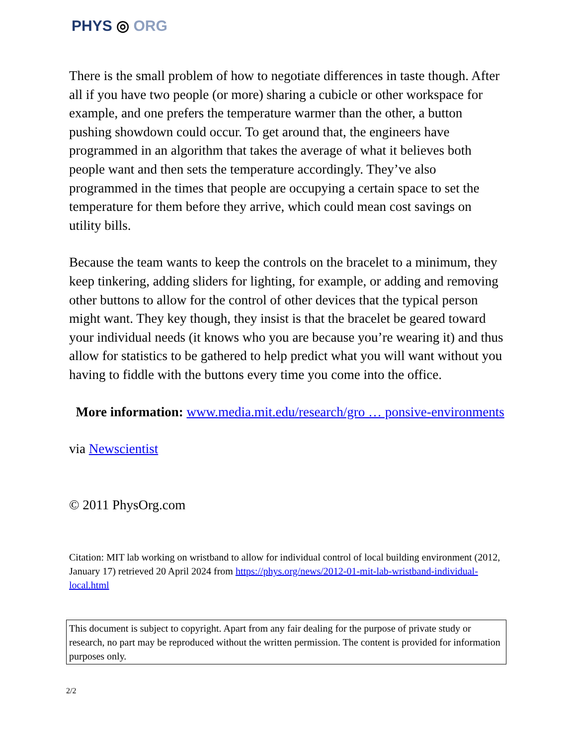PHYS ◎ ORG
There is the small problem of how to negotiate differences in taste though. After all if you have two people (or more) sharing a cubicle or other workspace for example, and one prefers the temperature warmer than the other, a button pushing showdown could occur. To get around that, the engineers have programmed in an algorithm that takes the average of what it believes both people want and then sets the temperature accordingly. They’ve also programmed in the times that people are occupying a certain space to set the temperature for them before they arrive, which could mean cost savings on utility bills.
Because the team wants to keep the controls on the bracelet to a minimum, they keep tinkering, adding sliders for lighting, for example, or adding and removing other buttons to allow for the control of other devices that the typical person might want. They key though, they insist is that the bracelet be geared toward your individual needs (it knows who you are because you’re wearing it) and thus allow for statistics to be gathered to help predict what you will want without you having to fiddle with the buttons every time you come into the office.
More information: www.media.mit.edu/research/gro … ponsive-environments
via Newscientist
© 2011 PhysOrg.com
Citation: MIT lab working on wristband to allow for individual control of local building environment (2012, January 17) retrieved 20 April 2024 from https://phys.org/news/2012-01-mit-lab-wristband-individual-local.html
This document is subject to copyright. Apart from any fair dealing for the purpose of private study or research, no part may be reproduced without the written permission. The content is provided for information purposes only.
2/2